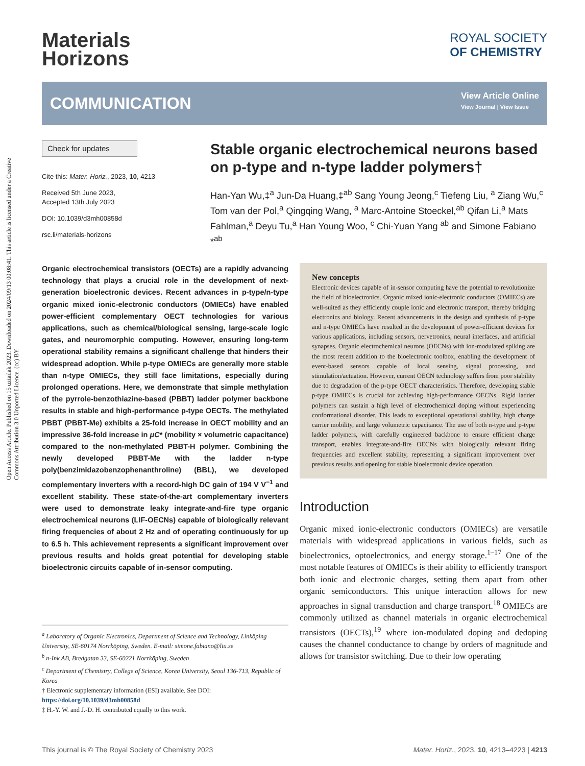Open Access Article. Published on 15 uztailak 2023. Downloaded on 2024/09/13 00:08:41. This article is licensed under a Creative Commons Attribution 3.0 Unported Licence. (cc) BY
Materials
Horizons
ROYAL SOCIETY
OF CHEMISTRY
COMMUNICATION
View Article Online
View Journal | View Issue
Check for updates
Cite this: Mater. Horiz., 2023, 10, 4213
Received 5th June 2023,
Accepted 13th July 2023
DOI: 10.1039/d3mh00858d
rsc.li/materials-horizons
Stable organic electrochemical neurons based on p-type and n-type ladder polymers†
Han-Yan Wu,‡<sup>a</sup> Jun-Da Huang,‡<sup>ab</sup> Sang Young Jeong,<sup>c</sup> Tiefeng Liu, <sup>a</sup> Ziang Wu,<sup>c</sup> Tom van der Pol,<sup>a</sup> Qingqing Wang, <sup>a</sup> Marc-Antoine Stoeckel,<sup>ab</sup> Qifan Li,<sup>a</sup> Mats Fahlman,<sup>a</sup> Deyu Tu,<sup>a</sup> Han Young Woo, <sup>c</sup> Chi-Yuan Yang <sup>ab</sup> and Simone Fabiano *<sup>ab</sup>
Organic electrochemical transistors (OECTs) are a rapidly advancing technology that plays a crucial role in the development of next-generation bioelectronic devices. Recent advances in p-type/n-type organic mixed ionic-electronic conductors (OMIECs) have enabled power-efficient complementary OECT technologies for various applications, such as chemical/biological sensing, large-scale logic gates, and neuromorphic computing. However, ensuring long-term operational stability remains a significant challenge that hinders their widespread adoption. While p-type OMIECs are generally more stable than n-type OMIECs, they still face limitations, especially during prolonged operations. Here, we demonstrate that simple methylation of the pyrrole-benzothiazine-based (PBBT) ladder polymer backbone results in stable and high-performance p-type OECTs. The methylated PBBT (PBBT-Me) exhibits a 25-fold increase in OECT mobility and an impressive 36-fold increase in μC* (mobility × volumetric capacitance) compared to the non-methylated PBBT-H polymer. Combining the newly developed PBBT-Me with the ladder n-type poly(benzimidazobenzophenanthroline) (BBL), we developed complementary inverters with a record-high DC gain of 194 V V<sup>−1</sup> and excellent stability. These state-of-the-art complementary inverters were used to demonstrate leaky integrate-and-fire type organic electrochemical neurons (LIF-OECNs) capable of biologically relevant firing frequencies of about 2 Hz and of operating continuously for up to 6.5 h. This achievement represents a significant improvement over previous results and holds great potential for developing stable bioelectronic circuits capable of in-sensor computing.
<sup>a</sup> Laboratory of Organic Electronics, Department of Science and Technology, Linköping University, SE-60174 Norrköping, Sweden. E-mail: simone.fabiano@liu.se
<sup>b</sup> n-Ink AB, Bredgatan 33, SE-60221 Norrköping, Sweden
<sup>c</sup> Department of Chemistry, College of Science, Korea University, Seoul 136-713, Republic of Korea
† Electronic supplementary information (ESI) available. See DOI: https://doi.org/10.1039/d3mh00858d
‡ H.-Y. W. and J.-D. H. contributed equally to this work.
New concepts
Electronic devices capable of in-sensor computing have the potential to revolutionize the field of bioelectronics. Organic mixed ionic-electronic conductors (OMIECs) are well-suited as they efficiently couple ionic and electronic transport, thereby bridging electronics and biology. Recent advancements in the design and synthesis of p-type and n-type OMIECs have resulted in the development of power-efficient devices for various applications, including sensors, nervetronics, neural interfaces, and artificial synapses. Organic electrochemical neurons (OECNs) with ion-modulated spiking are the most recent addition to the bioelectronic toolbox, enabling the development of event-based sensors capable of local sensing, signal processing, and stimulation/actuation. However, current OECN technology suffers from poor stability due to degradation of the p-type OECT characteristics. Therefore, developing stable p-type OMIECs is crucial for achieving high-performance OECNs. Rigid ladder polymers can sustain a high level of electrochemical doping without experiencing conformational disorder. This leads to exceptional operational stability, high charge carrier mobility, and large volumetric capacitance. The use of both n-type and p-type ladder polymers, with carefully engineered backbone to ensure efficient charge transport, enables integrate-and-fire OECNs with biologically relevant firing frequencies and excellent stability, representing a significant improvement over previous results and opening for stable bioelectronic device operation.
Introduction
Organic mixed ionic-electronic conductors (OMIECs) are versatile materials with widespread applications in various fields, such as bioelectronics, optoelectronics, and energy storage.<sup>1–17</sup> One of the most notable features of OMIECs is their ability to efficiently transport both ionic and electronic charges, setting them apart from other organic semiconductors. This unique interaction allows for new approaches in signal transduction and charge transport.<sup>18</sup> OMIECs are commonly utilized as channel materials in organic electrochemical transistors (OECTs),<sup>19</sup> where ion-modulated doping and dedoping causes the channel conductance to change by orders of magnitude and allows for transistor switching. Due to their low operating
This journal is © The Royal Society of Chemistry 2023 Mater. Horiz., 2023, 10, 4213–4223 | 4213